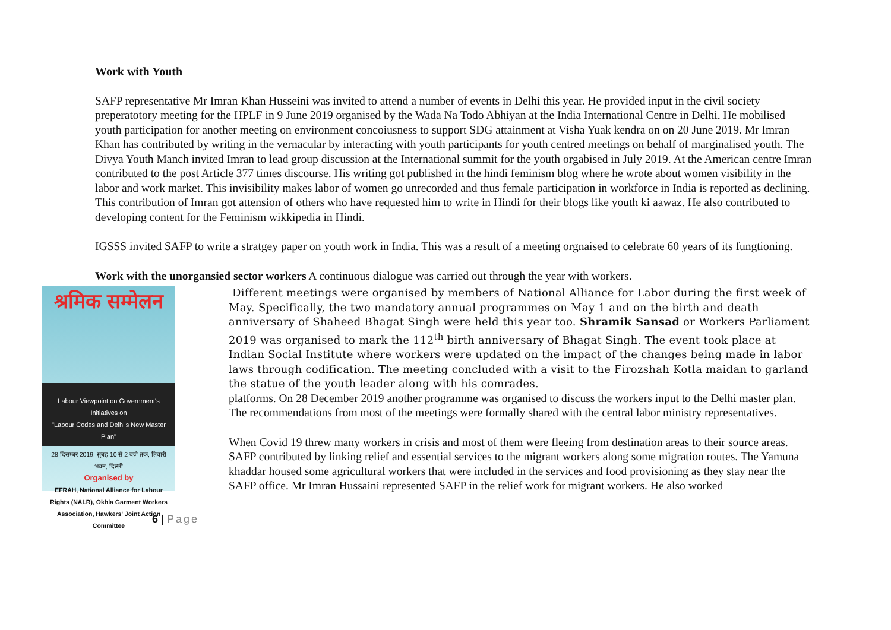Work with Youth
SAFP representative Mr Imran Khan Husseini was invited to attend a number of events in Delhi this year. He provided input in the civil society preperatotory meeting for the HPLF in 9 June 2019 organised by the Wada Na Todo Abhiyan at the India International Centre in Delhi. He mobilised youth participation for another meeting on environment concoiusness to support SDG attainment at Visha Yuak kendra on on 20 June 2019. Mr Imran Khan has contributed by writing in the vernacular by interacting with youth participants for youth centred meetings on behalf of marginalised youth. The Divya Youth Manch invited Imran to lead group discussion at the International summit for the youth orgabised in July 2019. At the American centre Imran contributed to the post Article 377 times discourse. His writing got published in the hindi feminism blog where he wrote about women visibility in the labor and work market. This invisibility makes labor of women go unrecorded and thus female participation in workforce in India is reported as declining. This contribution of Imran got attension of others who have requested him to write in Hindi for their blogs like youth ki aawaz. He also contributed to developing content for the Feminism wikkipedia in Hindi.
IGSSS invited SAFP to write a stratgey paper on youth work in India. This was a result of a meeting orgnaised to celebrate 60 years of its fungtioning.
Work with the unorgansied sector workers A continuous dialogue was carried out through the year with workers.
श्रमिक सम्मेलन
Labour Viewpoint on Government's Initiatives on
"Labour Codes and Delhi's New Master Plan"
28 दिसम्बर 2019, सुबह 10 से 2 बजे तक, तिवारी भवन, दिल्ली
Organised by
EFRAH, National Alliance for Labour Rights (NALR), Okhla Garment Workers Association, Hawkers' Joint Action Committee
Different meetings were organised by members of National Alliance for Labor during the first week of May. Specifically, the two mandatory annual programmes on May 1 and on the birth and death anniversary of Shaheed Bhagat Singh were held this year too. Shramik Sansad or Workers Parliament 2019 was organised to mark the 112<sup>th</sup> birth anniversary of Bhagat Singh. The event took place at Indian Social Institute where workers were updated on the impact of the changes being made in labor laws through codification. The meeting concluded with a visit to the Firozshah Kotla maidan to garland the statue of the youth leader along with his comrades.
platforms. On 28 December 2019 another programme was organised to discuss the workers input to the Delhi master plan. The recommendations from most of the meetings were formally shared with the central labor ministry representatives.
When Covid 19 threw many workers in crisis and most of them were fleeing from destination areas to their source areas. SAFP contributed by linking relief and essential services to the migrant workers along some migration routes. The Yamuna khaddar housed some agricultural workers that were included in the services and food provisioning as they stay near the SAFP office. Mr Imran Hussaini represented SAFP in the relief work for migrant workers. He also worked
6 | Page